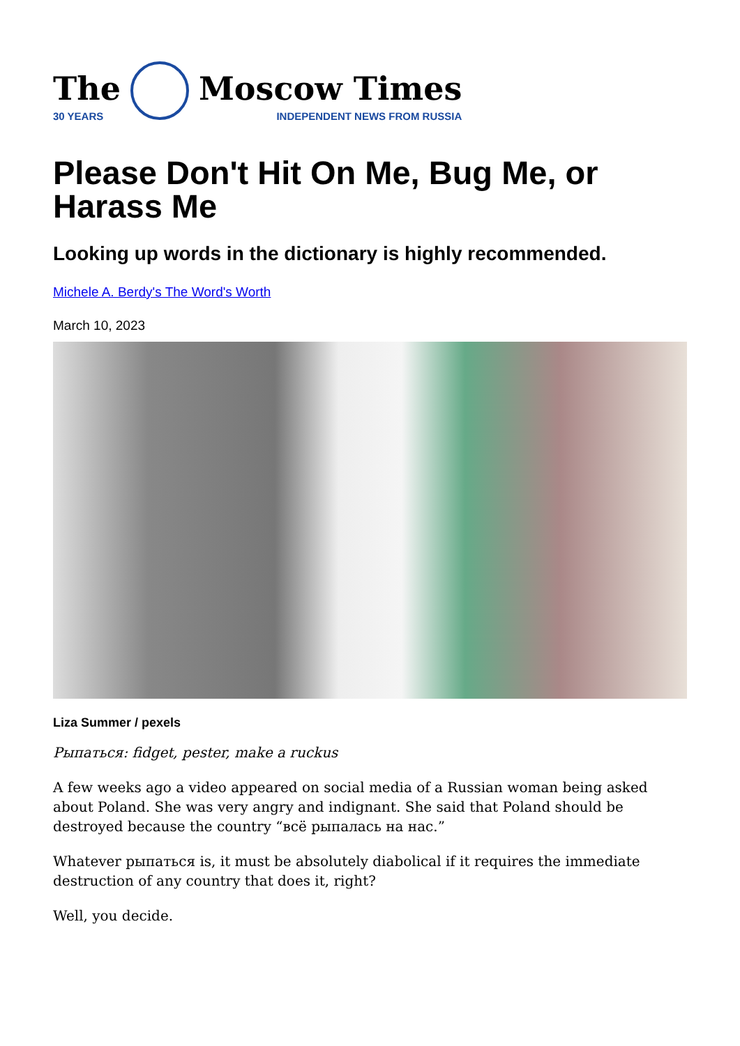The
30 YEARS
Moscow Times
INDEPENDENT NEWS FROM RUSSIA
Please Don't Hit On Me, Bug Me, or Harass Me
Looking up words in the dictionary is highly recommended.
Michele A. Berdy's The Word's Worth
March 10, 2023
Liza Summer / pexels
Рыпаться: fidget, pester, make a ruckus
A few weeks ago a video appeared on social media of a Russian woman being asked about Poland. She was very angry and indignant. She said that Poland should be destroyed because the country “всё рыпалась на нас.”
Whatever рыпаться is, it must be absolutely diabolical if it requires the immediate destruction of any country that does it, right?
Well, you decide.